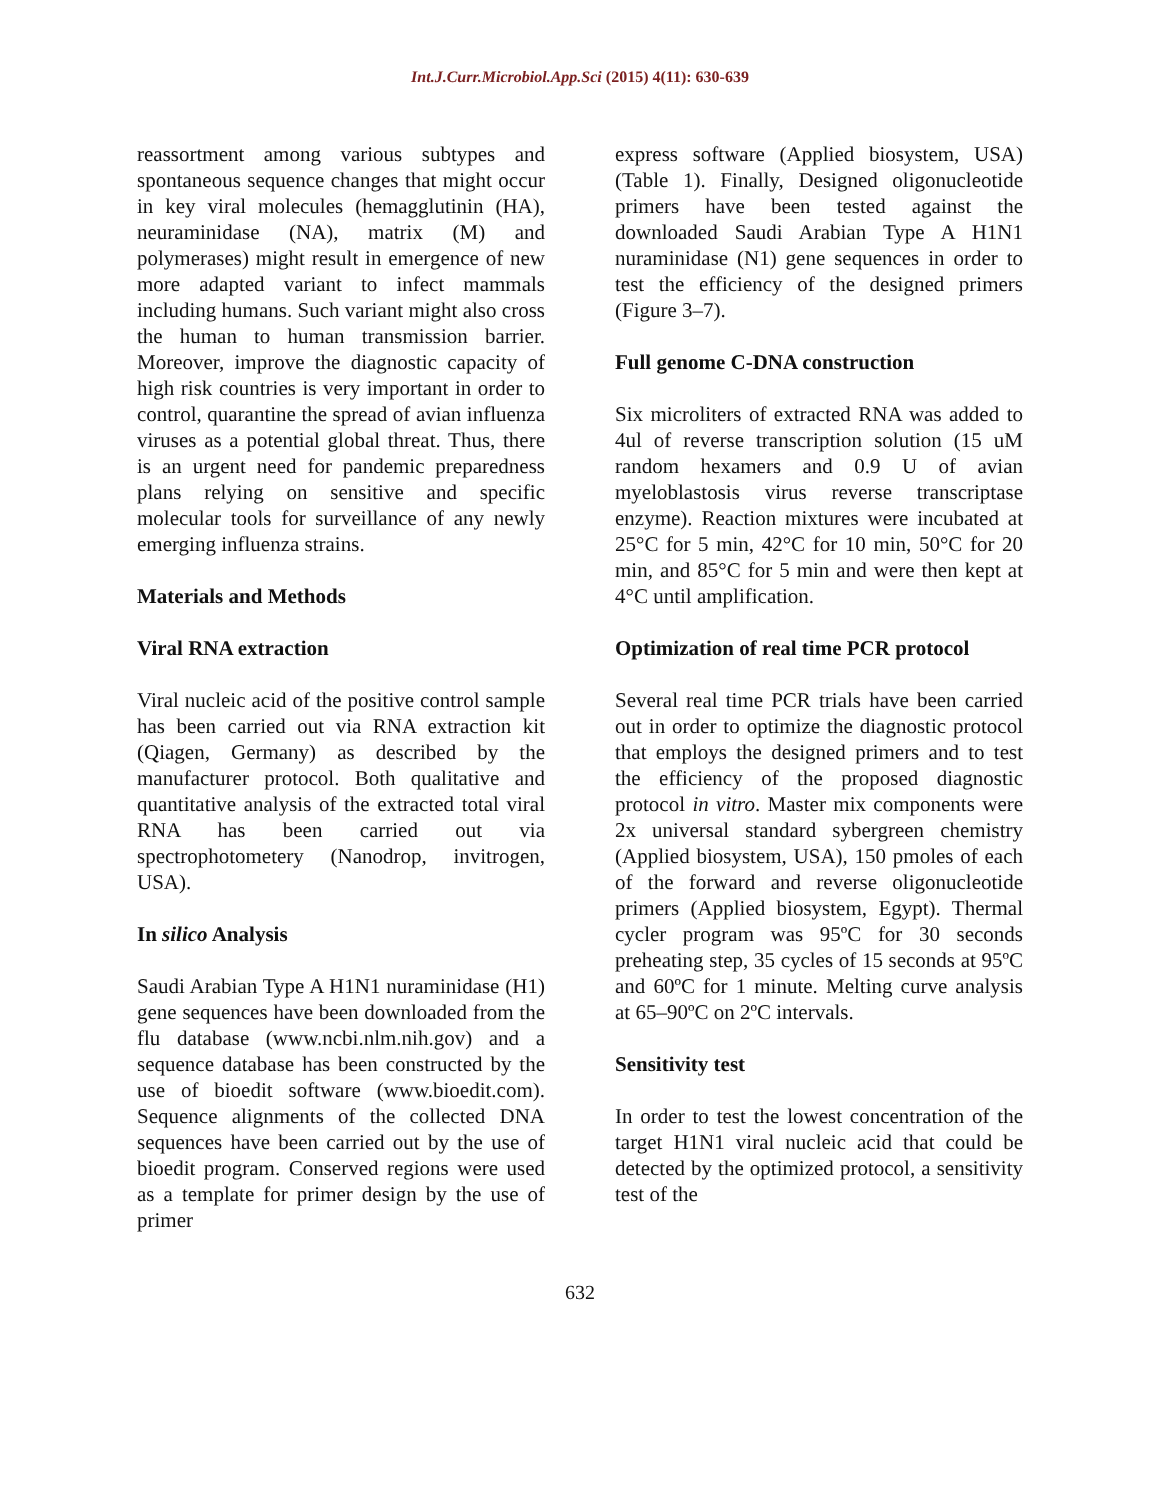Int.J.Curr.Microbiol.App.Sci (2015) 4(11): 630-639
reassortment among various subtypes and spontaneous sequence changes that might occur in key viral molecules (hemagglutinin (HA), neuraminidase (NA), matrix (M) and polymerases) might result in emergence of new more adapted variant to infect mammals including humans. Such variant might also cross the human to human transmission barrier. Moreover, improve the diagnostic capacity of high risk countries is very important in order to control, quarantine the spread of avian influenza viruses as a potential global threat. Thus, there is an urgent need for pandemic preparedness plans relying on sensitive and specific molecular tools for surveillance of any newly emerging influenza strains.
Materials and Methods
Viral RNA extraction
Viral nucleic acid of the positive control sample has been carried out via RNA extraction kit (Qiagen, Germany) as described by the manufacturer protocol. Both qualitative and quantitative analysis of the extracted total viral RNA has been carried out via spectrophotometery (Nanodrop, invitrogen, USA).
In silico Analysis
Saudi Arabian Type A H1N1 nuraminidase (H1) gene sequences have been downloaded from the flu database (www.ncbi.nlm.nih.gov) and a sequence database has been constructed by the use of bioedit software (www.bioedit.com). Sequence alignments of the collected DNA sequences have been carried out by the use of bioedit program. Conserved regions were used as a template for primer design by the use of primer
express software (Applied biosystem, USA) (Table 1). Finally, Designed oligonucleotide primers have been tested against the downloaded Saudi Arabian Type A H1N1 nuraminidase (N1) gene sequences in order to test the efficiency of the designed primers (Figure 3–7).
Full genome C-DNA construction
Six microliters of extracted RNA was added to 4ul of reverse transcription solution (15 uM random hexamers and 0.9 U of avian myeloblastosis virus reverse transcriptase enzyme). Reaction mixtures were incubated at 25°C for 5 min, 42°C for 10 min, 50°C for 20 min, and 85°C for 5 min and were then kept at 4°C until amplification.
Optimization of real time PCR protocol
Several real time PCR trials have been carried out in order to optimize the diagnostic protocol that employs the designed primers and to test the efficiency of the proposed diagnostic protocol in vitro. Master mix components were 2x universal standard sybergreen chemistry (Applied biosystem, USA), 150 pmoles of each of the forward and reverse oligonucleotide primers (Applied biosystem, Egypt). Thermal cycler program was 95ºC for 30 seconds preheating step, 35 cycles of 15 seconds at 95ºC and 60ºC for 1 minute. Melting curve analysis at 65–90ºC on 2ºC intervals.
Sensitivity test
In order to test the lowest concentration of the target H1N1 viral nucleic acid that could be detected by the optimized protocol, a sensitivity test of the
632